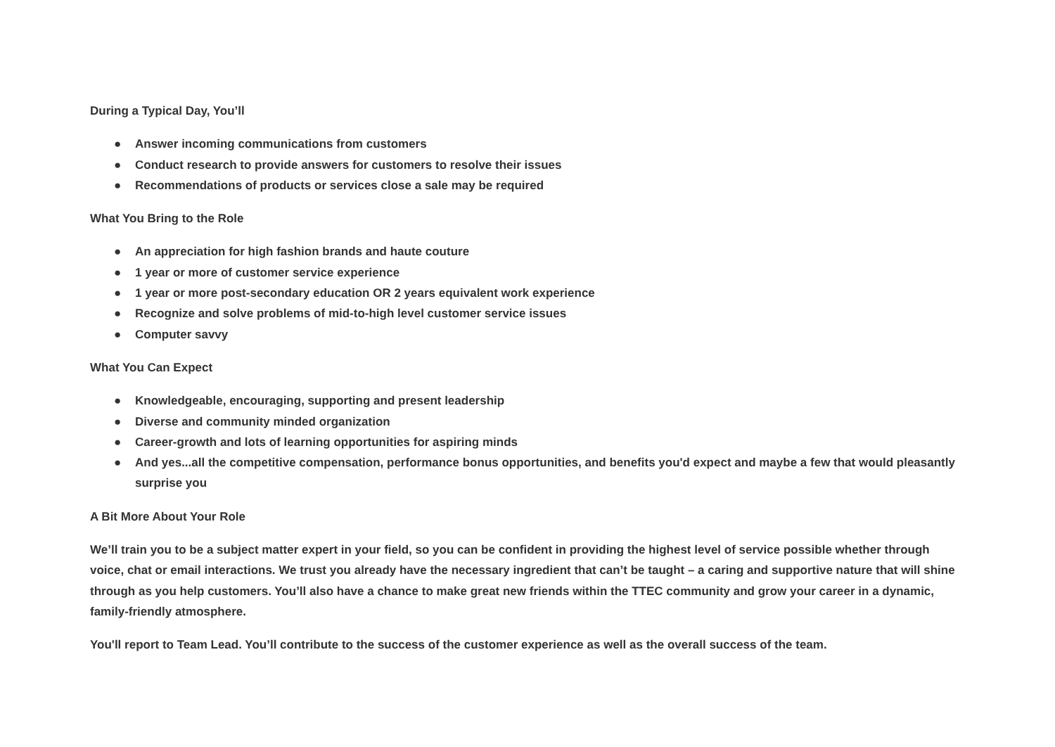During a Typical Day, You’ll
● Answer incoming communications from customers
● Conduct research to provide answers for customers to resolve their issues
● Recommendations of products or services close a sale may be required
What You Bring to the Role
● An appreciation for high fashion brands and haute couture
● 1 year or more of customer service experience
● 1 year or more post-secondary education OR 2 years equivalent work experience
● Recognize and solve problems of mid-to-high level customer service issues
● Computer savvy
What You Can Expect
● Knowledgeable, encouraging, supporting and present leadership
● Diverse and community minded organization
● Career-growth and lots of learning opportunities for aspiring minds
● And yes...all the competitive compensation, performance bonus opportunities, and benefits you'd expect and maybe a few that would pleasantly surprise you
A Bit More About Your Role
We’ll train you to be a subject matter expert in your field, so you can be confident in providing the highest level of service possible whether through voice, chat or email interactions. We trust you already have the necessary ingredient that can’t be taught – a caring and supportive nature that will shine through as you help customers. You’ll also have a chance to make great new friends within the TTEC community and grow your career in a dynamic, family-friendly atmosphere.
You'll report to Team Lead. You’ll contribute to the success of the customer experience as well as the overall success of the team.